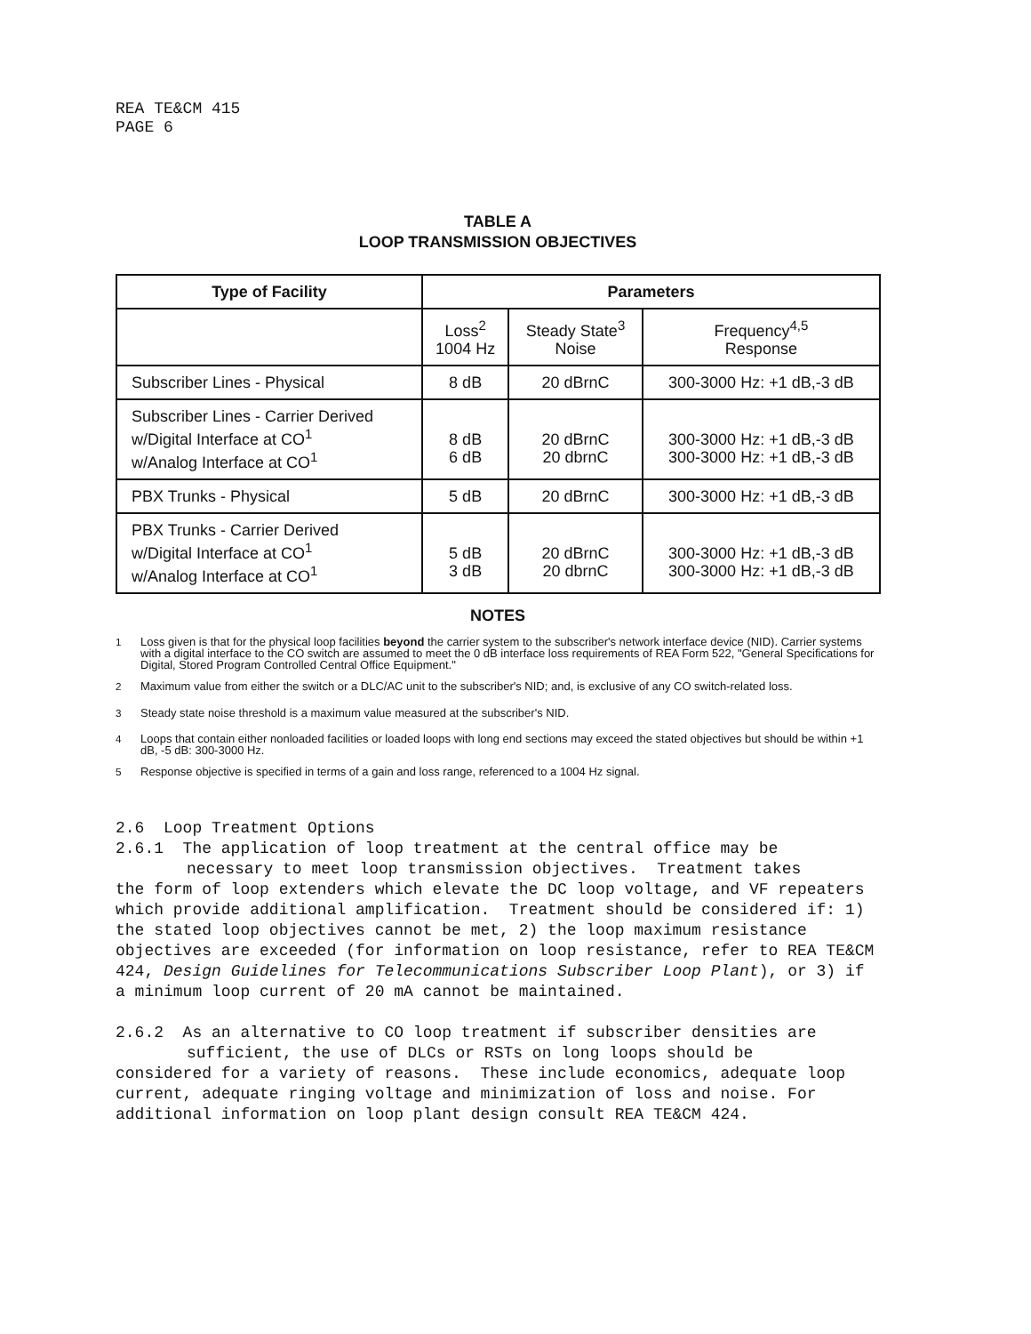REA TE&CM 415
PAGE 6
TABLE A
LOOP TRANSMISSION OBJECTIVES
| Type of Facility | Parameters | | |
| --- | --- | --- | --- |
| | Loss<sup>2</sup> 1004 Hz | Steady State<sup>3</sup> Noise | Frequency<sup>4,5</sup> Response |
| Subscriber Lines - Physical | 8 dB | 20 dBrnC | 300-3000 Hz: +1 dB,-3 dB |
| Subscriber Lines - Carrier Derived w/Digital Interface at CO<sup>1</sup> w/Analog Interface at CO<sup>1</sup> | 8 dB 6 dB | 20 dBrnC 20 dbrnC | 300-3000 Hz: +1 dB,-3 dB 300-3000 Hz: +1 dB,-3 dB |
| PBX Trunks - Physical | 5 dB | 20 dBrnC | 300-3000 Hz: +1 dB,-3 dB |
| PBX Trunks - Carrier Derived w/Digital Interface at CO<sup>1</sup> w/Analog Interface at CO<sup>1</sup> | 5 dB 3 dB | 20 dBrnC 20 dbrnC | 300-3000 Hz: +1 dB,-3 dB 300-3000 Hz: +1 dB,-3 dB |
NOTES
<sup>1</sup> Loss given is that for the physical loop facilities beyond the carrier system to the subscriber's network interface device (NID). Carrier systems with a digital interface to the CO switch are assumed to meet the 0 dB interface loss requirements of REA Form 522, "General Specifications for Digital, Stored Program Controlled Central Office Equipment."
<sup>2</sup> Maximum value from either the switch or a DLC/AC unit to the subscriber's NID; and, is exclusive of any CO switch-related loss.
<sup>3</sup> Steady state noise threshold is a maximum value measured at the subscriber's NID.
<sup>4</sup> Loops that contain either nonloaded facilities or loaded loops with long end sections may exceed the stated objectives but should be within +1 dB, -5 dB: 300-3000 Hz.
<sup>5</sup> Response objective is specified in terms of a gain and loss range, referenced to a 1004 Hz signal.
2.6 Loop Treatment Options
2.6.1 The application of loop treatment at the central office may be
necessary to meet loop transmission objectives. Treatment takes
the form of loop extenders which elevate the DC loop voltage, and VF repeaters which provide additional amplification. Treatment should be considered if: 1) the stated loop objectives cannot be met, 2) the loop maximum resistance objectives are exceeded (for information on loop resistance, refer to REA TE&CM 424, Design Guidelines for Telecommunications Subscriber Loop Plant), or 3) if a minimum loop current of 20 mA cannot be maintained.
2.6.2 As an alternative to CO loop treatment if subscriber densities are
sufficient, the use of DLCs or RSTs on long loops should be
considered for a variety of reasons. These include economics, adequate loop current, adequate ringing voltage and minimization of loss and noise. For additional information on loop plant design consult REA TE&CM 424.